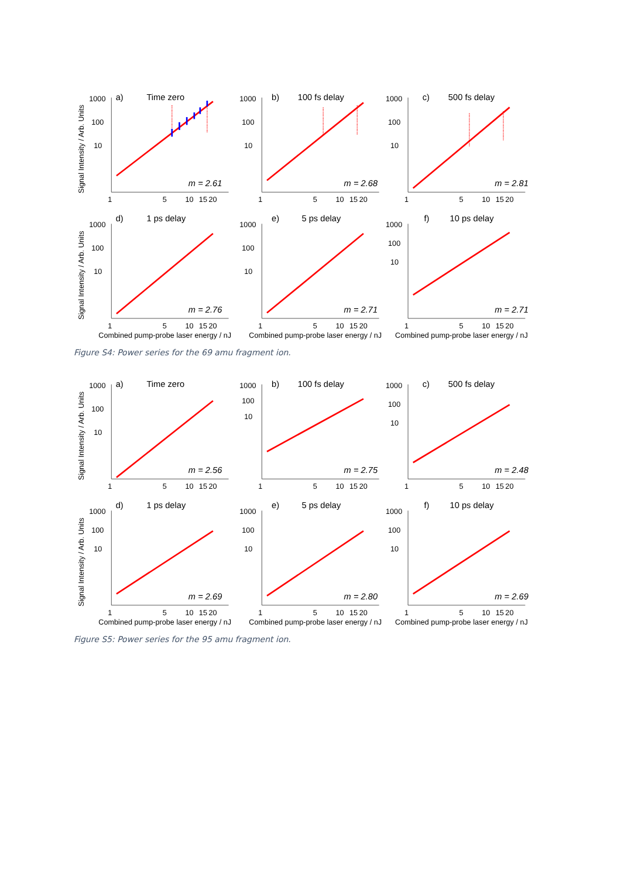Signal Intensity / Arb. Units
1000
100
10
1
5
10
15
20
a)
Time zero
m = 2.61
1000
100
10
1
5
10
15
20
b)
100 fs delay
m = 2.68
1000
100
10
1
5
10
15
20
c)
500 fs delay
m = 2.81
Signal Intensity / Arb. Units
1000
100
10
1
5
10
15
20
d)
1 ps delay
m = 2.76
1000
100
10
1
5
10
15
20
e)
5 ps delay
m = 2.71
1000
100
10
1
5
10
15
20
f)
10 ps delay
m = 2.71
Combined pump-probe laser energy / nJ
Combined pump-probe laser energy / nJ
Combined pump-probe laser energy / nJ
Figure S4: Power series for the 69 amu fragment ion.
Signal Intensity / Arb. Units
1000
100
10
1
5
10
15
20
a)
Time zero
m = 2.56
1000
100
10
1
5
10
15
20
b)
100 fs delay
m = 2.75
1000
100
10
1
5
10
15
20
c)
500 fs delay
m = 2.48
Signal Intensity / Arb. Units
1000
100
10
1
5
10
15
20
d)
1 ps delay
m = 2.69
1000
100
10
1
5
10
15
20
e)
5 ps delay
m = 2.80
1000
100
10
1
5
10
15
20
f)
10 ps delay
m = 2.69
Combined pump-probe laser energy / nJ
Combined pump-probe laser energy / nJ
Combined pump-probe laser energy / nJ
Figure S5: Power series for the 95 amu fragment ion.